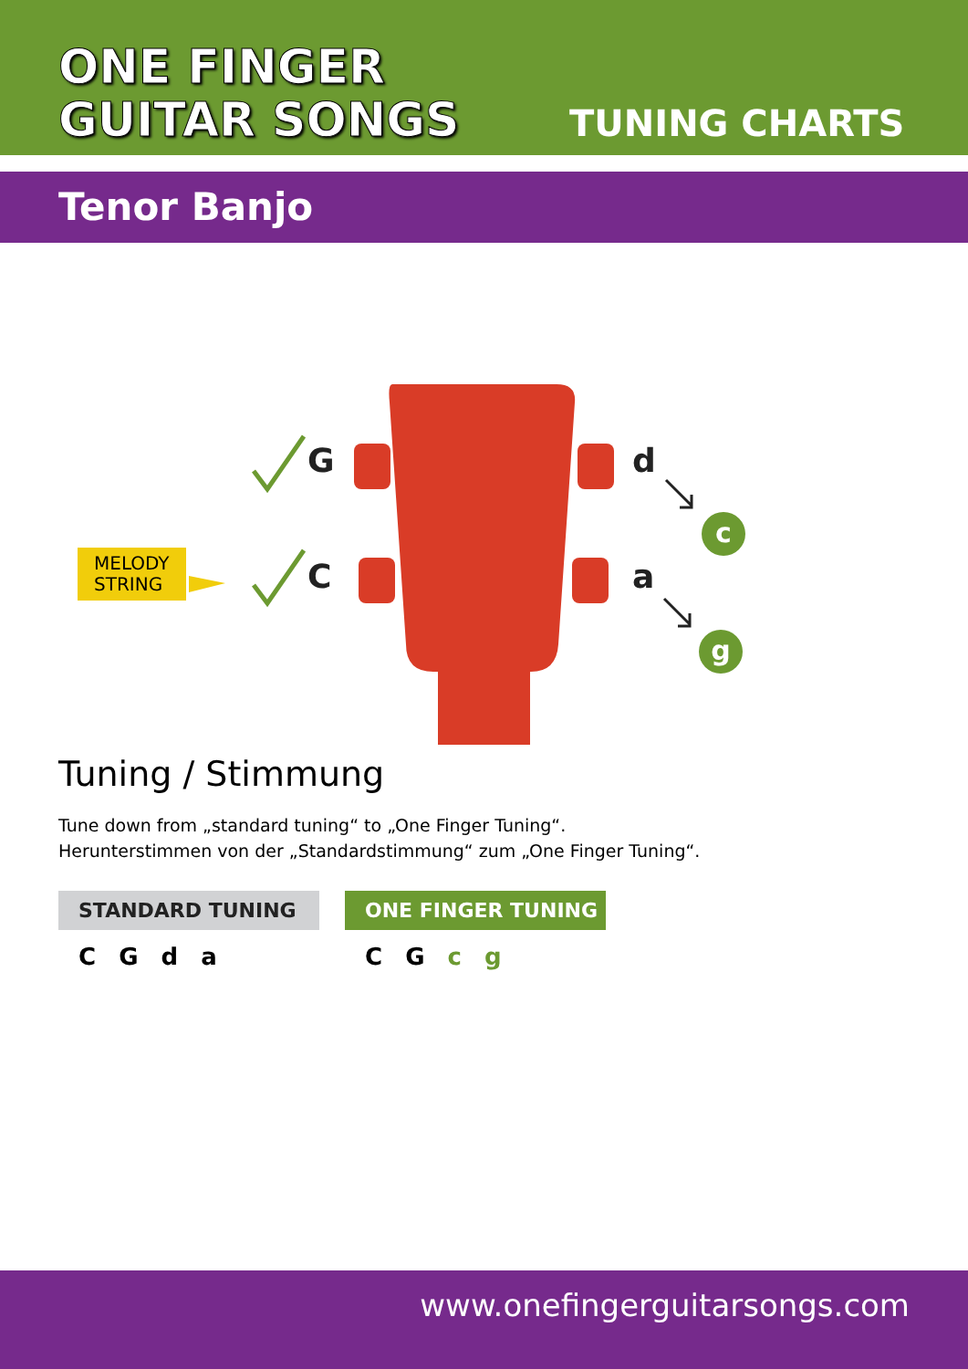ONE FINGER
GUITAR SONGS
TUNING CHARTS
Tenor Banjo
G
C
d
a
c
g
MELODY
STRING
Tuning / Stimmung
Tune down from „standard tuning“ to „One Finger Tuning“.
Herunterstimmen von der „Standardstimmung“ zum „One Finger Tuning“.
STANDARD TUNING
C G d a
ONE FINGER TUNING
C G c g
www.onefingerguitarsongs.com